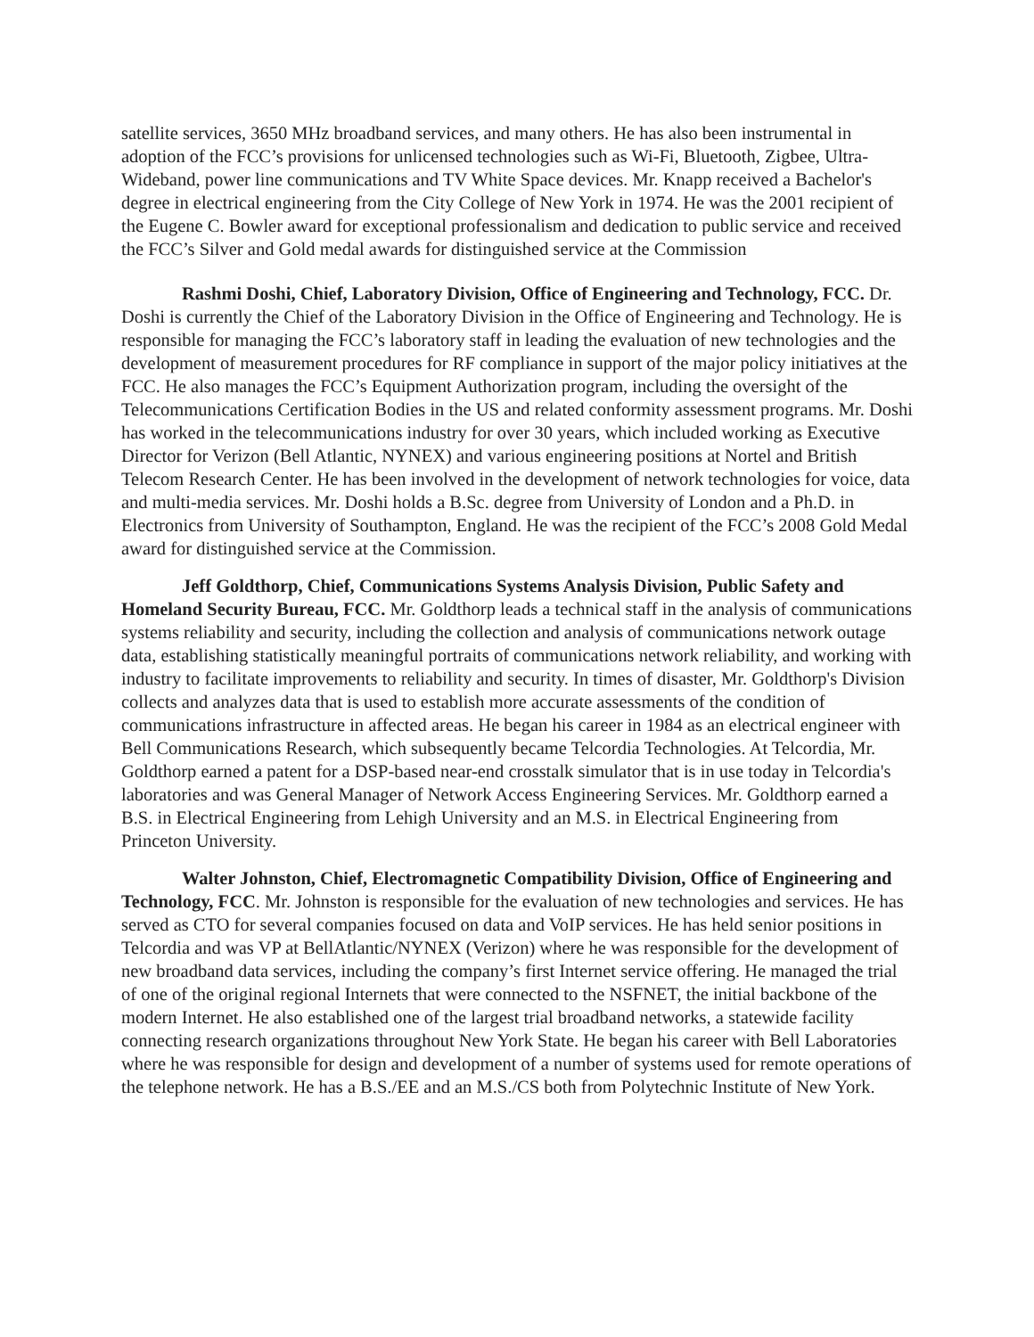satellite services, 3650 MHz broadband services, and many others. He has also been instrumental in adoption of the FCC’s provisions for unlicensed technologies such as Wi-Fi, Bluetooth, Zigbee, Ultra-Wideband, power line communications and TV White Space devices. Mr. Knapp received a Bachelor's degree in electrical engineering from the City College of New York in 1974. He was the 2001 recipient of the Eugene C. Bowler award for exceptional professionalism and dedication to public service and received the FCC’s Silver and Gold medal awards for distinguished service at the Commission
Rashmi Doshi, Chief, Laboratory Division, Office of Engineering and Technology, FCC. Dr. Doshi is currently the Chief of the Laboratory Division in the Office of Engineering and Technology. He is responsible for managing the FCC’s laboratory staff in leading the evaluation of new technologies and the development of measurement procedures for RF compliance in support of the major policy initiatives at the FCC. He also manages the FCC’s Equipment Authorization program, including the oversight of the Telecommunications Certification Bodies in the US and related conformity assessment programs. Mr. Doshi has worked in the telecommunications industry for over 30 years, which included working as Executive Director for Verizon (Bell Atlantic, NYNEX) and various engineering positions at Nortel and British Telecom Research Center. He has been involved in the development of network technologies for voice, data and multi-media services. Mr. Doshi holds a B.Sc. degree from University of London and a Ph.D. in Electronics from University of Southampton, England. He was the recipient of the FCC’s 2008 Gold Medal award for distinguished service at the Commission.
Jeff Goldthorp, Chief, Communications Systems Analysis Division, Public Safety and Homeland Security Bureau, FCC. Mr. Goldthorp leads a technical staff in the analysis of communications systems reliability and security, including the collection and analysis of communications network outage data, establishing statistically meaningful portraits of communications network reliability, and working with industry to facilitate improvements to reliability and security. In times of disaster, Mr. Goldthorp's Division collects and analyzes data that is used to establish more accurate assessments of the condition of communications infrastructure in affected areas. He began his career in 1984 as an electrical engineer with Bell Communications Research, which subsequently became Telcordia Technologies. At Telcordia, Mr. Goldthorp earned a patent for a DSP-based near-end crosstalk simulator that is in use today in Telcordia's laboratories and was General Manager of Network Access Engineering Services. Mr. Goldthorp earned a B.S. in Electrical Engineering from Lehigh University and an M.S. in Electrical Engineering from Princeton University.
Walter Johnston, Chief, Electromagnetic Compatibility Division, Office of Engineering and Technology, FCC. Mr. Johnston is responsible for the evaluation of new technologies and services. He has served as CTO for several companies focused on data and VoIP services. He has held senior positions in Telcordia and was VP at BellAtlantic/NYNEX (Verizon) where he was responsible for the development of new broadband data services, including the company’s first Internet service offering. He managed the trial of one of the original regional Internets that were connected to the NSFNET, the initial backbone of the modern Internet. He also established one of the largest trial broadband networks, a statewide facility connecting research organizations throughout New York State. He began his career with Bell Laboratories where he was responsible for design and development of a number of systems used for remote operations of the telephone network. He has a B.S./EE and an M.S./CS both from Polytechnic Institute of New York.